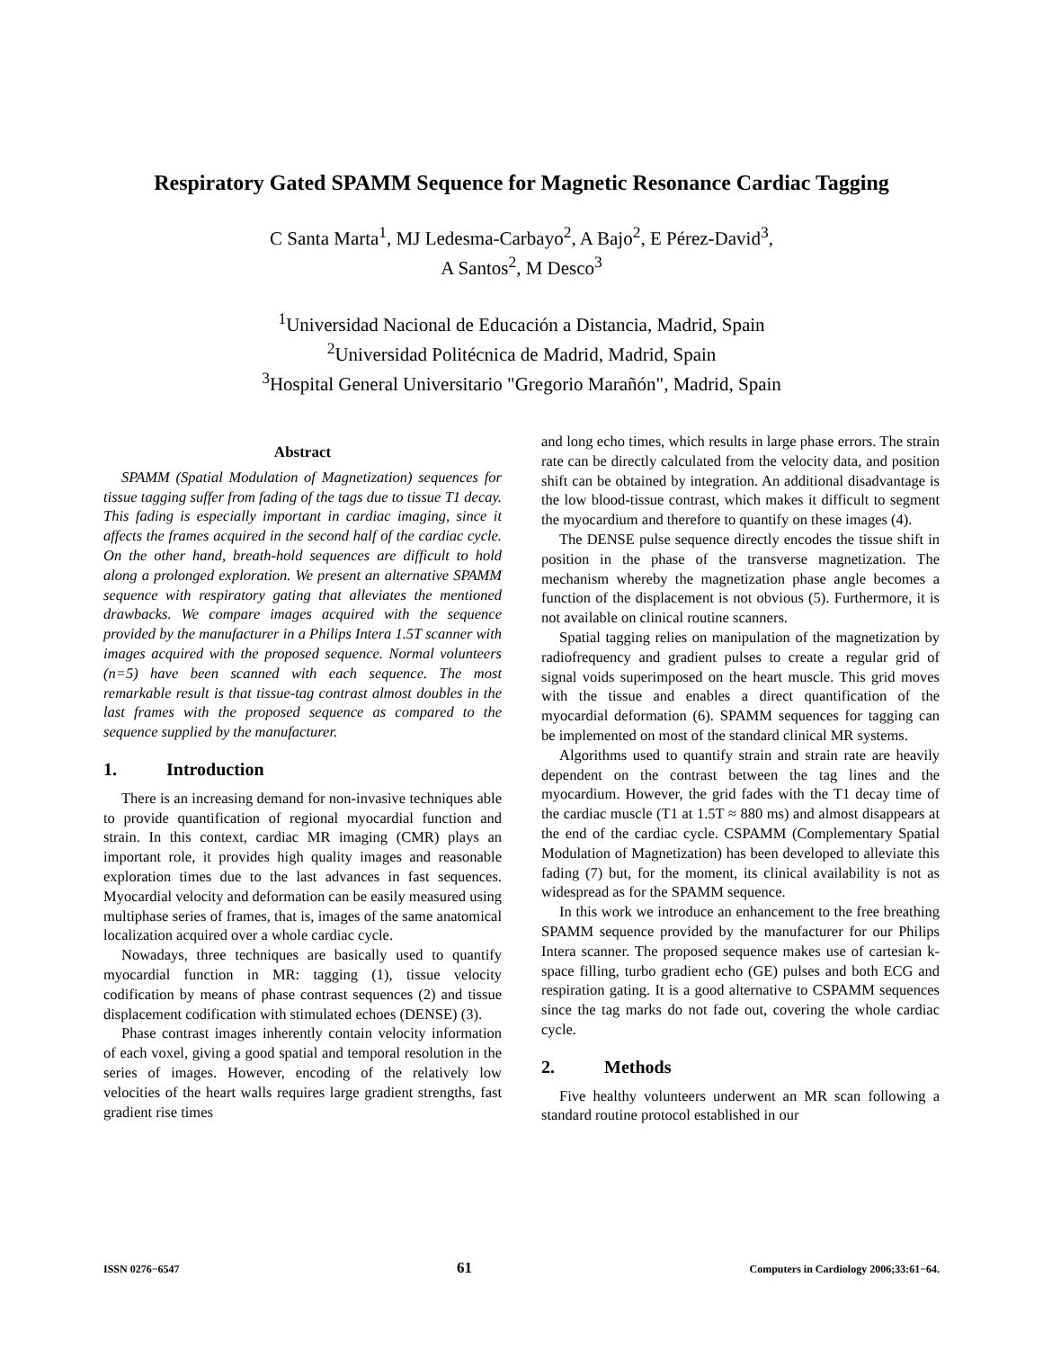Respiratory Gated SPAMM Sequence for Magnetic Resonance Cardiac Tagging
C Santa Marta<sup>1</sup>, MJ Ledesma-Carbayo<sup>2</sup>, A Bajo<sup>2</sup>, E Pérez-David<sup>3</sup>,
A Santos<sup>2</sup>, M Desco<sup>3</sup>
<sup>1</sup> Universidad Nacional de Educación a Distancia, Madrid, Spain
<sup>2</sup> Universidad Politécnica de Madrid, Madrid, Spain
<sup>3</sup> Hospital General Universitario "Gregorio Marañón", Madrid, Spain
Abstract
SPAMM (Spatial Modulation of Magnetization) sequences for tissue tagging suffer from fading of the tags due to tissue T1 decay. This fading is especially important in cardiac imaging, since it affects the frames acquired in the second half of the cardiac cycle. On the other hand, breath-hold sequences are difficult to hold along a prolonged exploration. We present an alternative SPAMM sequence with respiratory gating that alleviates the mentioned drawbacks. We compare images acquired with the sequence provided by the manufacturer in a Philips Intera 1.5T scanner with images acquired with the proposed sequence. Normal volunteers (n=5) have been scanned with each sequence. The most remarkable result is that tissue-tag contrast almost doubles in the last frames with the proposed sequence as compared to the sequence supplied by the manufacturer.
1. Introduction
There is an increasing demand for non-invasive techniques able to provide quantification of regional myocardial function and strain. In this context, cardiac MR imaging (CMR) plays an important role, it provides high quality images and reasonable exploration times due to the last advances in fast sequences. Myocardial velocity and deformation can be easily measured using multiphase series of frames, that is, images of the same anatomical localization acquired over a whole cardiac cycle.
Nowadays, three techniques are basically used to quantify myocardial function in MR: tagging (1), tissue velocity codification by means of phase contrast sequences (2) and tissue displacement codification with stimulated echoes (DENSE) (3).
Phase contrast images inherently contain velocity information of each voxel, giving a good spatial and temporal resolution in the series of images. However, encoding of the relatively low velocities of the heart walls requires large gradient strengths, fast gradient rise times
and long echo times, which results in large phase errors. The strain rate can be directly calculated from the velocity data, and position shift can be obtained by integration. An additional disadvantage is the low blood-tissue contrast, which makes it difficult to segment the myocardium and therefore to quantify on these images (4).
The DENSE pulse sequence directly encodes the tissue shift in position in the phase of the transverse magnetization. The mechanism whereby the magnetization phase angle becomes a function of the displacement is not obvious (5). Furthermore, it is not available on clinical routine scanners.
Spatial tagging relies on manipulation of the magnetization by radiofrequency and gradient pulses to create a regular grid of signal voids superimposed on the heart muscle. This grid moves with the tissue and enables a direct quantification of the myocardial deformation (6). SPAMM sequences for tagging can be implemented on most of the standard clinical MR systems.
Algorithms used to quantify strain and strain rate are heavily dependent on the contrast between the tag lines and the myocardium. However, the grid fades with the T1 decay time of the cardiac muscle (T1 at 1.5T ≈ 880 ms) and almost disappears at the end of the cardiac cycle. CSPAMM (Complementary Spatial Modulation of Magnetization) has been developed to alleviate this fading (7) but, for the moment, its clinical availability is not as widespread as for the SPAMM sequence.
In this work we introduce an enhancement to the free breathing SPAMM sequence provided by the manufacturer for our Philips Intera scanner. The proposed sequence makes use of cartesian k-space filling, turbo gradient echo (GE) pulses and both ECG and respiration gating. It is a good alternative to CSPAMM sequences since the tag marks do not fade out, covering the whole cardiac cycle.
2. Methods
Five healthy volunteers underwent an MR scan following a standard routine protocol established in our
ISSN 0276−6547 61 Computers in Cardiology 2006;33:61−64.